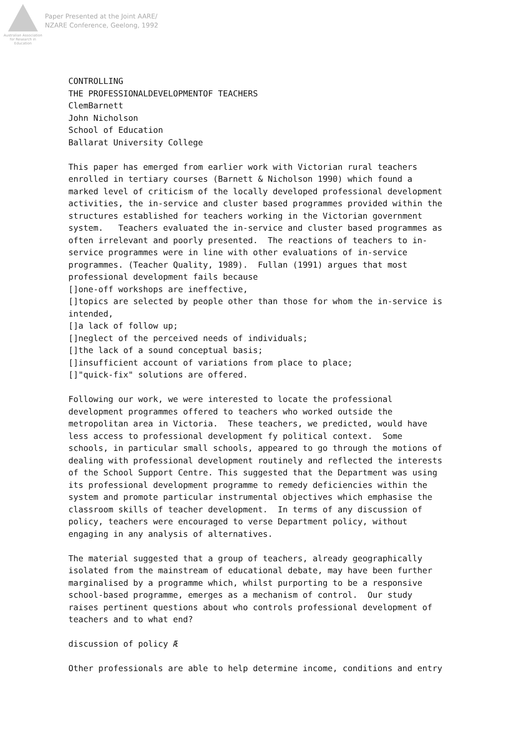Australian Association for Research in Education
Paper Presented at the Joint AARE/
NZARE Conference, Geelong, 1992
CONTROLLING THE PROFESSIONALDEVELOPMENTOF TEACHERS ClemBarnett John Nicholson School of Education Ballarat University College This paper has emerged from earlier work with Victorian rural teachers enrolled in tertiary courses (Barnett & Nicholson 1990) which found a marked level of criticism of the locally developed professional development activities, the in-service and cluster based programmes provided within the structures established for teachers working in the Victorian government system. Teachers evaluated the in-service and cluster based programmes as often irrelevant and poorly presented. The reactions of teachers to in- service programmes were in line with other evaluations of in-service programmes. (Teacher Quality, 1989). Fullan (1991) argues that most professional development fails because []one-off workshops are ineffective, []topics are selected by people other than those for whom the in-service is intended, []a lack of follow up; []neglect of the perceived needs of individuals; []the lack of a sound conceptual basis; []insufficient account of variations from place to place; []"quick-fix" solutions are offered. Following our work, we were interested to locate the professional development programmes offered to teachers who worked outside the metropolitan area in Victoria. These teachers, we predicted, would have less access to professional development fy political context. Some schools, in particular small schools, appeared to go through the motions of dealing with professional development routinely and reflected the interests of the School Support Centre. This suggested that the Department was using its professional development programme to remedy deficiencies within the system and promote particular instrumental objectives which emphasise the classroom skills of teacher development. In terms of any discussion of policy, teachers were encouraged to verse Department policy, without engaging in any analysis of alternatives. The material suggested that a group of teachers, already geographically isolated from the mainstream of educational debate, may have been further marginalised by a programme which, whilst purporting to be a responsive school-based programme, emerges as a mechanism of control. Our study raises pertinent questions about who controls professional development of teachers and to what end? discussion of policy Æ Other professionals are able to help determine income, conditions and entry